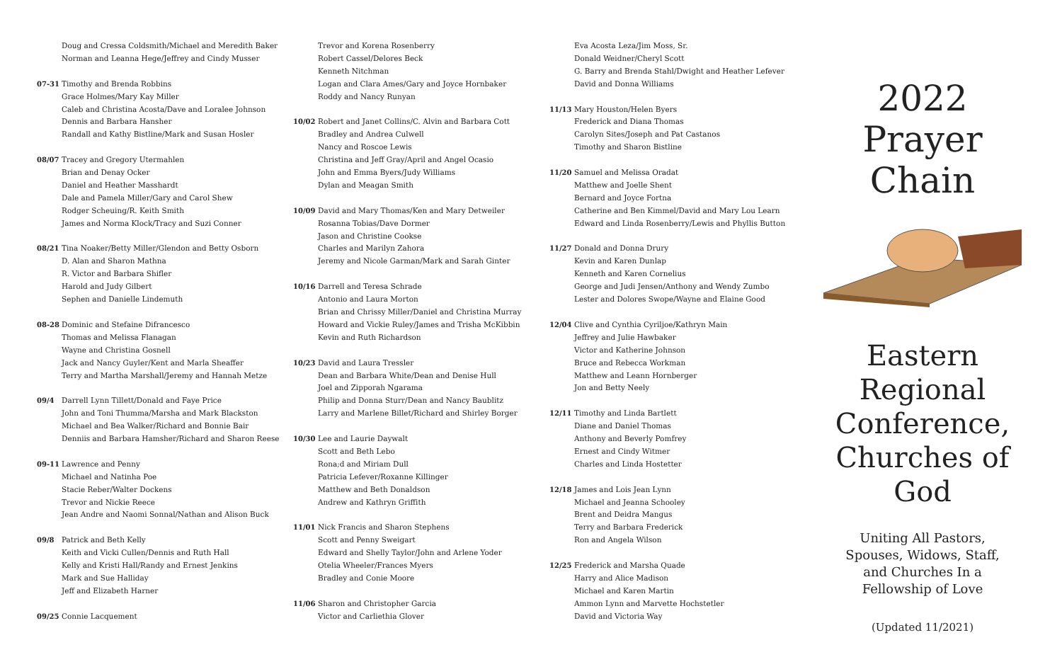Doug and Cressa Coldsmith/Michael and Meredith Baker
Norman and Leanna Hege/Jeffrey and Cindy Musser
07-31 Timothy and Brenda Robbins
Grace Holmes/Mary Kay Miller
Caleb and Christina Acosta/Dave and Loralee Johnson
Dennis and Barbara Hansher
Randall and Kathy Bistline/Mark and Susan Hosler
08/07 Tracey and Gregory Utermahlen
Brian and Denay Ocker
Daniel and Heather Masshardt
Dale and Pamela Miller/Gary and Carol Shew
Rodger Scheuing/R. Keith Smith
James and Norma Klock/Tracy and Suzi Conner
08/21 Tina Noaker/Betty Miller/Glendon and Betty Osborn
D. Alan and Sharon Mathna
R. Victor and Barbara Shifler
Harold and Judy Gilbert
Sephen and Danielle Lindemuth
08-28 Dominic and Stefaine Difrancesco
Thomas and Melissa Flanagan
Wayne and Christina Gosnell
Jack and Nancy Guyler/Kent and Marla Sheaffer
Terry and Martha Marshall/Jeremy and Hannah Metze
09/4 Darrell Lynn Tillett/Donald and Faye Price
John and Toni Thumma/Marsha and Mark Blackston
Michael and Bea Walker/Richard and Bonnie Bair
Denniis and Barbara Hamsher/Richard and Sharon Reese
09-11 Lawrence and Penny
Michael and Natinha Poe
Stacie Reber/Walter Dockens
Trevor and Nickie Reece
Jean Andre and Naomi Sonnal/Nathan and Alison Buck
09/8 Patrick and Beth Kelly
Keith and Vicki Cullen/Dennis and Ruth Hall
Kelly and Kristi Hall/Randy and Ernest Jenkins
Mark and Sue Halliday
Jeff and Elizabeth Harner
09/25 Connie Lacquement
Trevor and Korena Rosenberry
Robert Cassel/Delores Beck
Kenneth Nitchman
Logan and Clara Ames/Gary and Joyce Hornbaker
Roddy and Nancy Runyan
10/02 Robert and Janet Collins/C. Alvin and Barbara Cott
Bradley and Andrea Culwell
Nancy and Roscoe Lewis
Christina and Jeff Gray/April and Angel Ocasio
John and Emma Byers/Judy Williams
Dylan and Meagan Smith
10/09 David and Mary Thomas/Ken and Mary Detweiler
Rosanna Tobias/Dave Dormer
Jason and Christine Cookse
Charles and Marilyn Zahora
Jeremy and Nicole Garman/Mark and Sarah Ginter
10/16 Darrell and Teresa Schrade
Antonio and Laura Morton
Brian and Chrissy Miller/Daniel and Christina Murray
Howard and Vickie Ruley/James and Trisha McKibbin
Kevin and Ruth Richardson
10/23 David and Laura Tressler
Dean and Barbara White/Dean and Denise Hull
Joel and Zipporah Ngarama
Philip and Donna Sturr/Dean and Nancy Baublitz
Larry and Marlene Billet/Richard and Shirley Borger
10/30 Lee and Laurie Daywalt
Scott and Beth Lebo
Rona;d and Miriam Dull
Patricia Lefever/Roxanne Killinger
Matthew and Beth Donaldson
Andrew and Kathryn Griffith
11/01 Nick Francis and Sharon Stephens
Scott and Penny Sweigart
Edward and Shelly Taylor/John and Arlene Yoder
Otelia Wheeler/Frances Myers
Bradley and Conie Moore
11/06 Sharon and Christopher Garcia
Victor and Carliethia Glover
Eva Acosta Leza/Jim Moss, Sr.
Donald Weidner/Cheryl Scott
G. Barry and Brenda Stahl/Dwight and Heather Lefever
David and Donna Williams
11/13 Mary Houston/Helen Byers
Frederick and Diana Thomas
Carolyn Sites/Joseph and Pat Castanos
Timothy and Sharon Bistline
11/20 Samuel and Melissa Oradat
Matthew and Joelle Shent
Bernard and Joyce Fortna
Catherine and Ben Kimmel/David and Mary Lou Learn
Edward and Linda Rosenberry/Lewis and Phyllis Button
11/27 Donald and Donna Drury
Kevin and Karen Dunlap
Kenneth and Karen Cornelius
George and Judi Jensen/Anthony and Wendy Zumbo
Lester and Dolores Swope/Wayne and Elaine Good
12/04 Clive and Cynthia Cyriljoe/Kathryn Main
Jeffrey and Julie Hawbaker
Victor and Katherine Johnson
Bruce and Rebecca Workman
Matthew and Leann Hornberger
Jon and Betty Neely
12/11 Timothy and Linda Bartlett
Diane and Daniel Thomas
Anthony and Beverly Pomfrey
Ernest and Cindy Witmer
Charles and Linda Hostetter
12/18 James and Lois Jean Lynn
Michael and Jeanna Schooley
Brent and Deidra Mangus
Terry and Barbara Frederick
Ron and Angela Wilson
12/25 Frederick and Marsha Quade
Harry and Alice Madison
Michael and Karen Martin
Ammon Lynn and Marvette Hochstetler
David and Victoria Way
2022
Prayer Chain
Eastern Regional Conference, Churches of God
Uniting All Pastors,
Spouses, Widows, Staff,
and Churches In a
Fellowship of Love
(Updated 11/2021)